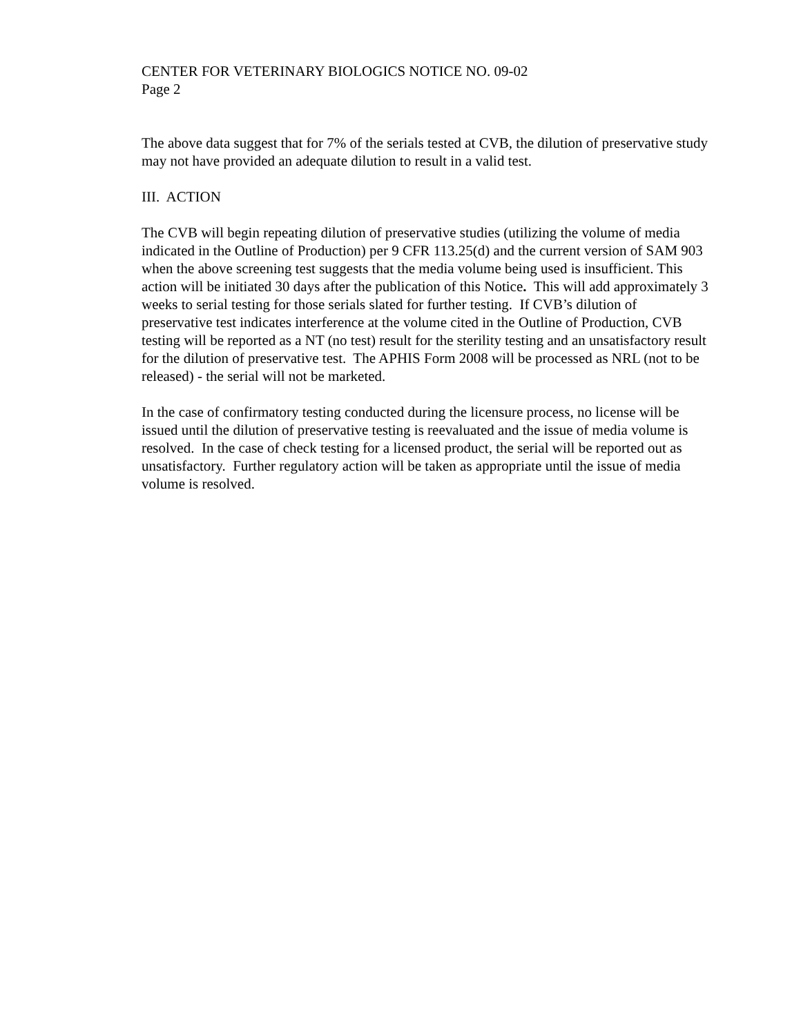CENTER FOR VETERINARY BIOLOGICS NOTICE NO. 09-02
Page 2
The above data suggest that for 7% of the serials tested at CVB, the dilution of preservative study may not have provided an adequate dilution to result in a valid test.
III. ACTION
The CVB will begin repeating dilution of preservative studies (utilizing the volume of media indicated in the Outline of Production) per 9 CFR 113.25(d) and the current version of SAM 903 when the above screening test suggests that the media volume being used is insufficient. This action will be initiated 30 days after the publication of this Notice. This will add approximately 3 weeks to serial testing for those serials slated for further testing. If CVB’s dilution of preservative test indicates interference at the volume cited in the Outline of Production, CVB testing will be reported as a NT (no test) result for the sterility testing and an unsatisfactory result for the dilution of preservative test. The APHIS Form 2008 will be processed as NRL (not to be released) - the serial will not be marketed.
In the case of confirmatory testing conducted during the licensure process, no license will be issued until the dilution of preservative testing is reevaluated and the issue of media volume is resolved. In the case of check testing for a licensed product, the serial will be reported out as unsatisfactory. Further regulatory action will be taken as appropriate until the issue of media volume is resolved.